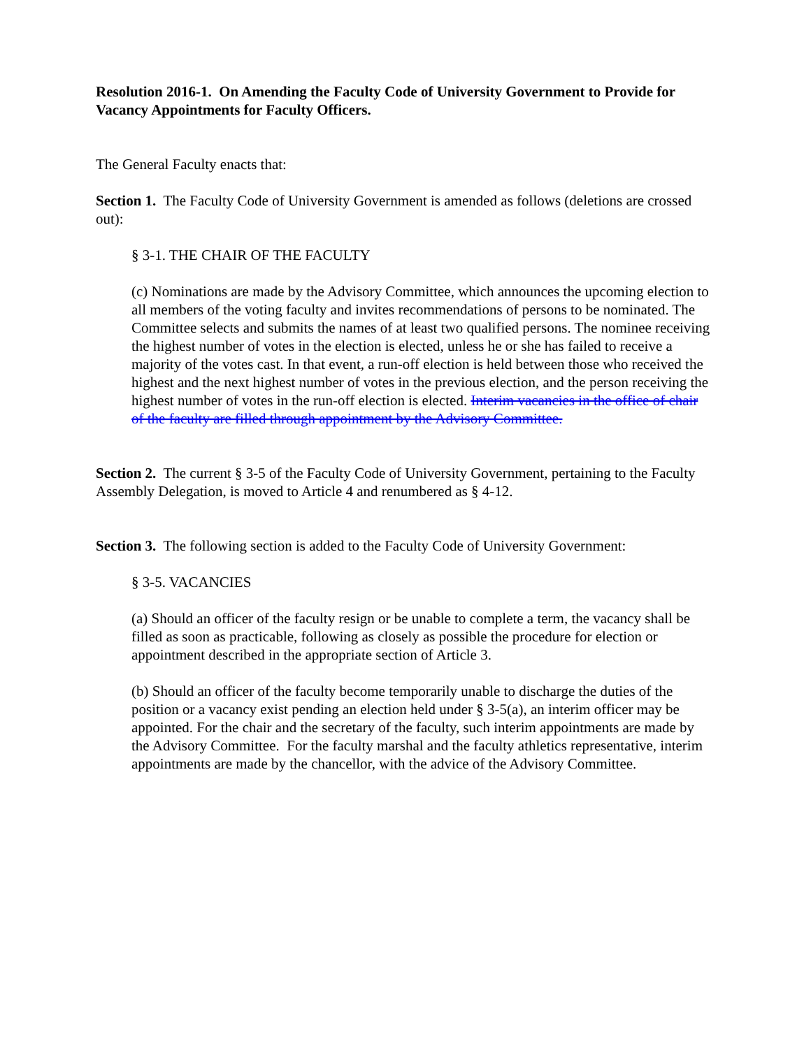Resolution 2016-1. On Amending the Faculty Code of University Government to Provide for Vacancy Appointments for Faculty Officers.
The General Faculty enacts that:
Section 1. The Faculty Code of University Government is amended as follows (deletions are crossed out):
§ 3-1. THE CHAIR OF THE FACULTY
(c) Nominations are made by the Advisory Committee, which announces the upcoming election to all members of the voting faculty and invites recommendations of persons to be nominated. The Committee selects and submits the names of at least two qualified persons. The nominee receiving the highest number of votes in the election is elected, unless he or she has failed to receive a majority of the votes cast. In that event, a run-off election is held between those who received the highest and the next highest number of votes in the previous election, and the person receiving the highest number of votes in the run-off election is elected. Interim vacancies in the office of chair of the faculty are filled through appointment by the Advisory Committee.
Section 2. The current § 3-5 of the Faculty Code of University Government, pertaining to the Faculty Assembly Delegation, is moved to Article 4 and renumbered as § 4-12.
Section 3. The following section is added to the Faculty Code of University Government:
§ 3-5. VACANCIES
(a) Should an officer of the faculty resign or be unable to complete a term, the vacancy shall be filled as soon as practicable, following as closely as possible the procedure for election or appointment described in the appropriate section of Article 3.
(b) Should an officer of the faculty become temporarily unable to discharge the duties of the position or a vacancy exist pending an election held under § 3-5(a), an interim officer may be appointed. For the chair and the secretary of the faculty, such interim appointments are made by the Advisory Committee. For the faculty marshal and the faculty athletics representative, interim appointments are made by the chancellor, with the advice of the Advisory Committee.